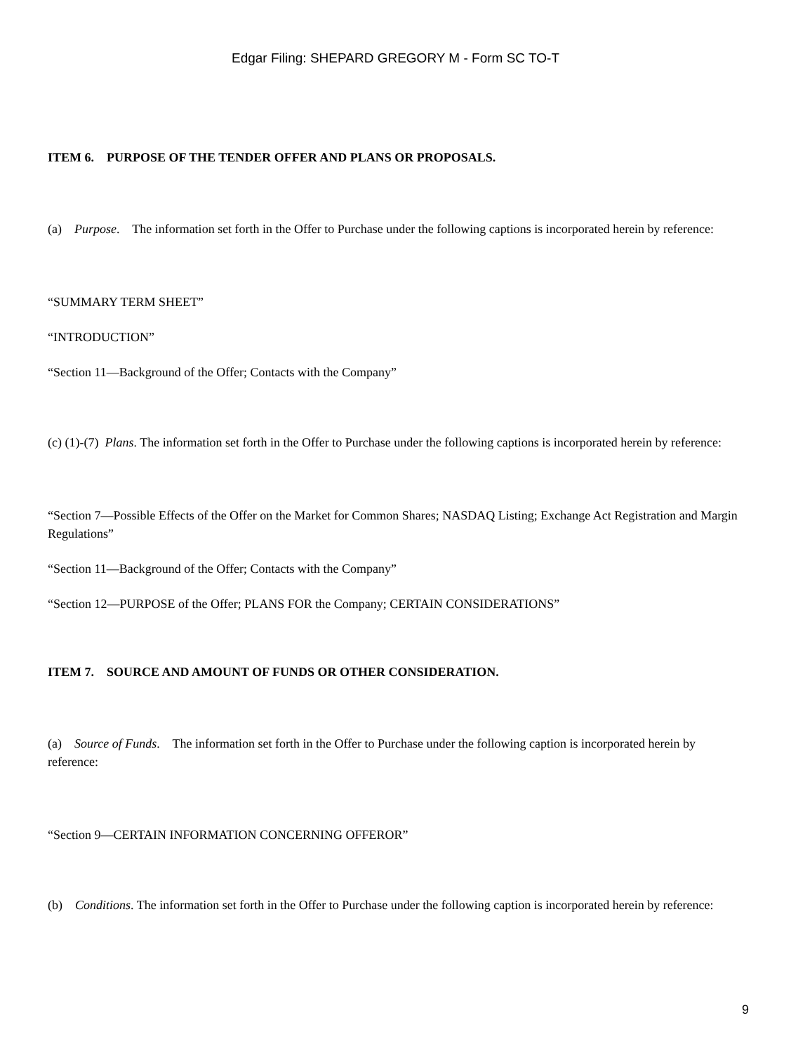Edgar Filing: SHEPARD GREGORY M - Form SC TO-T
ITEM 6. PURPOSE OF THE TENDER OFFER AND PLANS OR PROPOSALS.
(a) Purpose. The information set forth in the Offer to Purchase under the following captions is incorporated herein by reference:
“SUMMARY TERM SHEET”
“INTRODUCTION”
“Section 11—Background of the Offer; Contacts with the Company”
(c) (1)-(7) Plans. The information set forth in the Offer to Purchase under the following captions is incorporated herein by reference:
“Section 7—Possible Effects of the Offer on the Market for Common Shares; NASDAQ Listing; Exchange Act Registration and Margin Regulations”
“Section 11—Background of the Offer; Contacts with the Company”
“Section 12—PURPOSE of the Offer; PLANS FOR the Company; CERTAIN CONSIDERATIONS”
ITEM 7. SOURCE AND AMOUNT OF FUNDS OR OTHER CONSIDERATION.
(a) Source of Funds. The information set forth in the Offer to Purchase under the following caption is incorporated herein by reference:
“Section 9—CERTAIN INFORMATION CONCERNING OFFEROR”
(b) Conditions. The information set forth in the Offer to Purchase under the following caption is incorporated herein by reference:
9